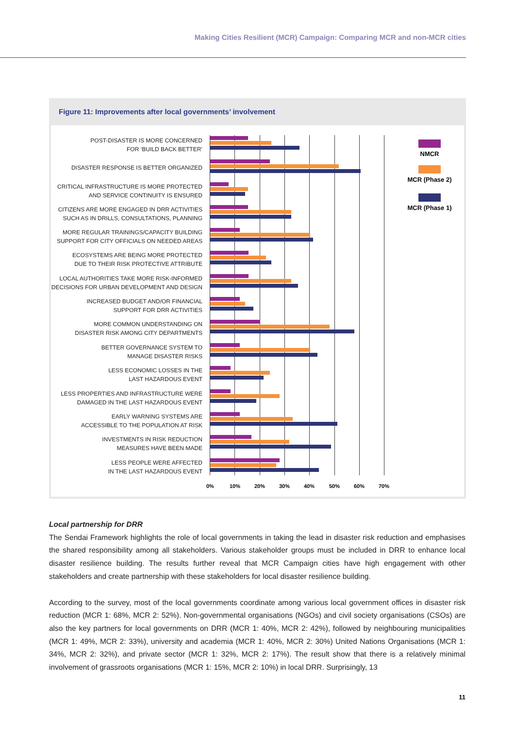Making Cities Resilient (MCR) Campaign: Comparing MCR and non-MCR cities
Figure 11: Improvements after local governments’ involvement
POST-DISASTER IS MORE CONCERNED
FOR ‘BUILD BACK BETTER’
DISASTER RESPONSE IS BETTER ORGANIZED
CRITICAL INFRASTRUCTURE IS MORE PROTECTED
AND SERVICE CONTINUITY IS ENSURED
CITIZENS ARE MORE ENGAGED IN DRR ACTIVITIES
SUCH AS IN DRILLS, CONSULTATIONS, PLANNING
MORE REGULAR TRAININGS/CAPACITY BUILDING
SUPPORT FOR CITY OFFICIALS ON NEEDED AREAS
ECOSYSTEMS ARE BEING MORE PROTECTED
DUE TO THEIR RISK PROTECTIVE ATTRIBUTE
LOCAL AUTHORITIES TAKE MORE RISK-INFORMED
DECISIONS FOR URBAN DEVELOPMENT AND DESIGN
INCREASED BUDGET AND/OR FINANCIAL
SUPPORT FOR DRR ACTIVITIES
MORE COMMON UNDERSTANDING ON
DISASTER RISK AMONG CITY DEPARTMENTS
BETTER GOVERNANCE SYSTEM TO
MANAGE DISASTER RISKS
LESS ECONOMIC LOSSES IN THE
LAST HAZARDOUS EVENT
LESS PROPERTIES AND INFRASTRUCTURE WERE
DAMAGED IN THE LAST HAZARDOUS EVENT
EARLY WARNING SYSTEMS ARE
ACCESSIBLE TO THE POPULATION AT RISK
INVESTMENTS IN RISK REDUCTION
MEASURES HAVE BEEN MADE
LESS PEOPLE WERE AFFECTED
IN THE LAST HAZARDOUS EVENT
0% 10% 20% 30% 40% 50% 60% 70%
NMCR
MCR (Phase 2)
MCR (Phase 1)
Local partnership for DRR
The Sendai Framework highlights the role of local governments in taking the lead in disaster risk reduction and emphasises the shared responsibility among all stakeholders. Various stakeholder groups must be included in DRR to enhance local disaster resilience building. The results further reveal that MCR Campaign cities have high engagement with other stakeholders and create partnership with these stakeholders for local disaster resilience building.
According to the survey, most of the local governments coordinate among various local government offices in disaster risk reduction (MCR 1: 68%, MCR 2: 52%). Non-governmental organisations (NGOs) and civil society organisations (CSOs) are also the key partners for local governments on DRR (MCR 1: 40%, MCR 2: 42%), followed by neighbouring municipalities (MCR 1: 49%, MCR 2: 33%), university and academia (MCR 1: 40%, MCR 2: 30%) United Nations Organisations (MCR 1: 34%, MCR 2: 32%), and private sector (MCR 1: 32%, MCR 2: 17%). The result show that there is a relatively minimal involvement of grassroots organisations (MCR 1: 15%, MCR 2: 10%) in local DRR. Surprisingly, 13
11